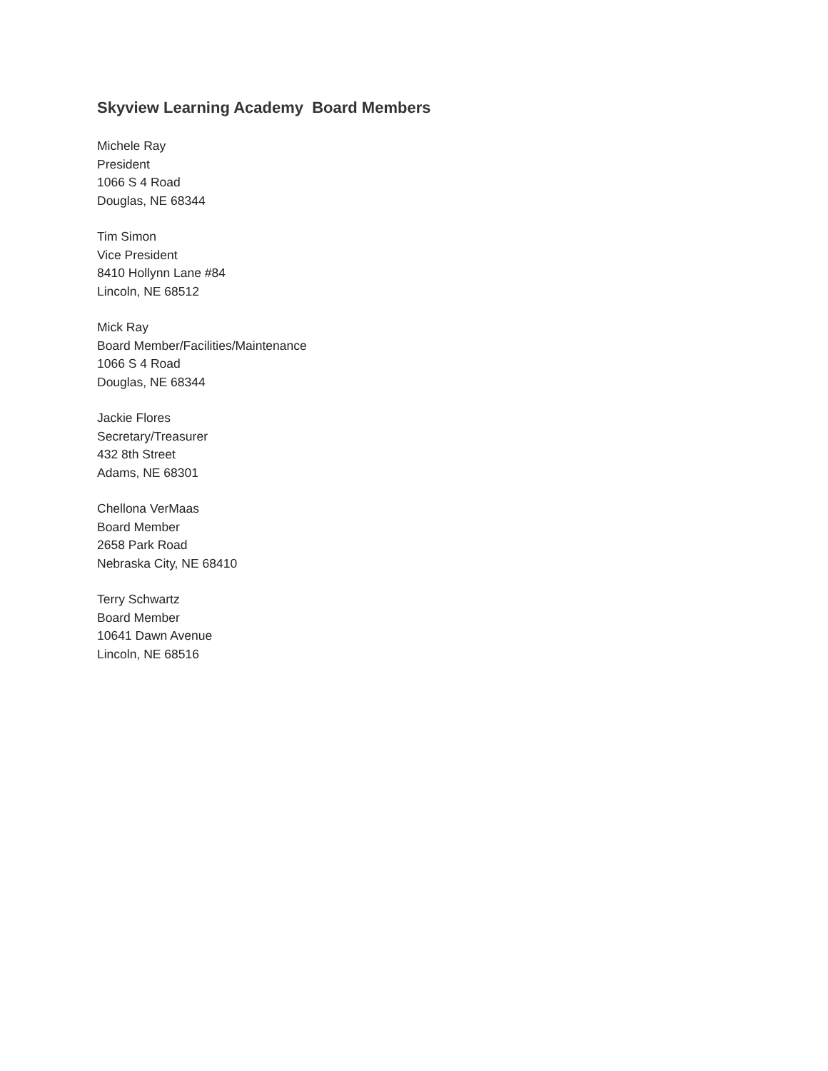Skyview Learning Academy Board Members
Michele Ray
President
1066 S 4 Road
Douglas, NE 68344
Tim Simon
Vice President
8410 Hollynn Lane #84
Lincoln, NE 68512
Mick Ray
Board Member/Facilities/Maintenance
1066 S 4 Road
Douglas, NE 68344
Jackie Flores
Secretary/Treasurer
432 8th Street
Adams, NE 68301
Chellona VerMaas
Board Member
2658 Park Road
Nebraska City, NE 68410
Terry Schwartz
Board Member
10641 Dawn Avenue
Lincoln, NE 68516